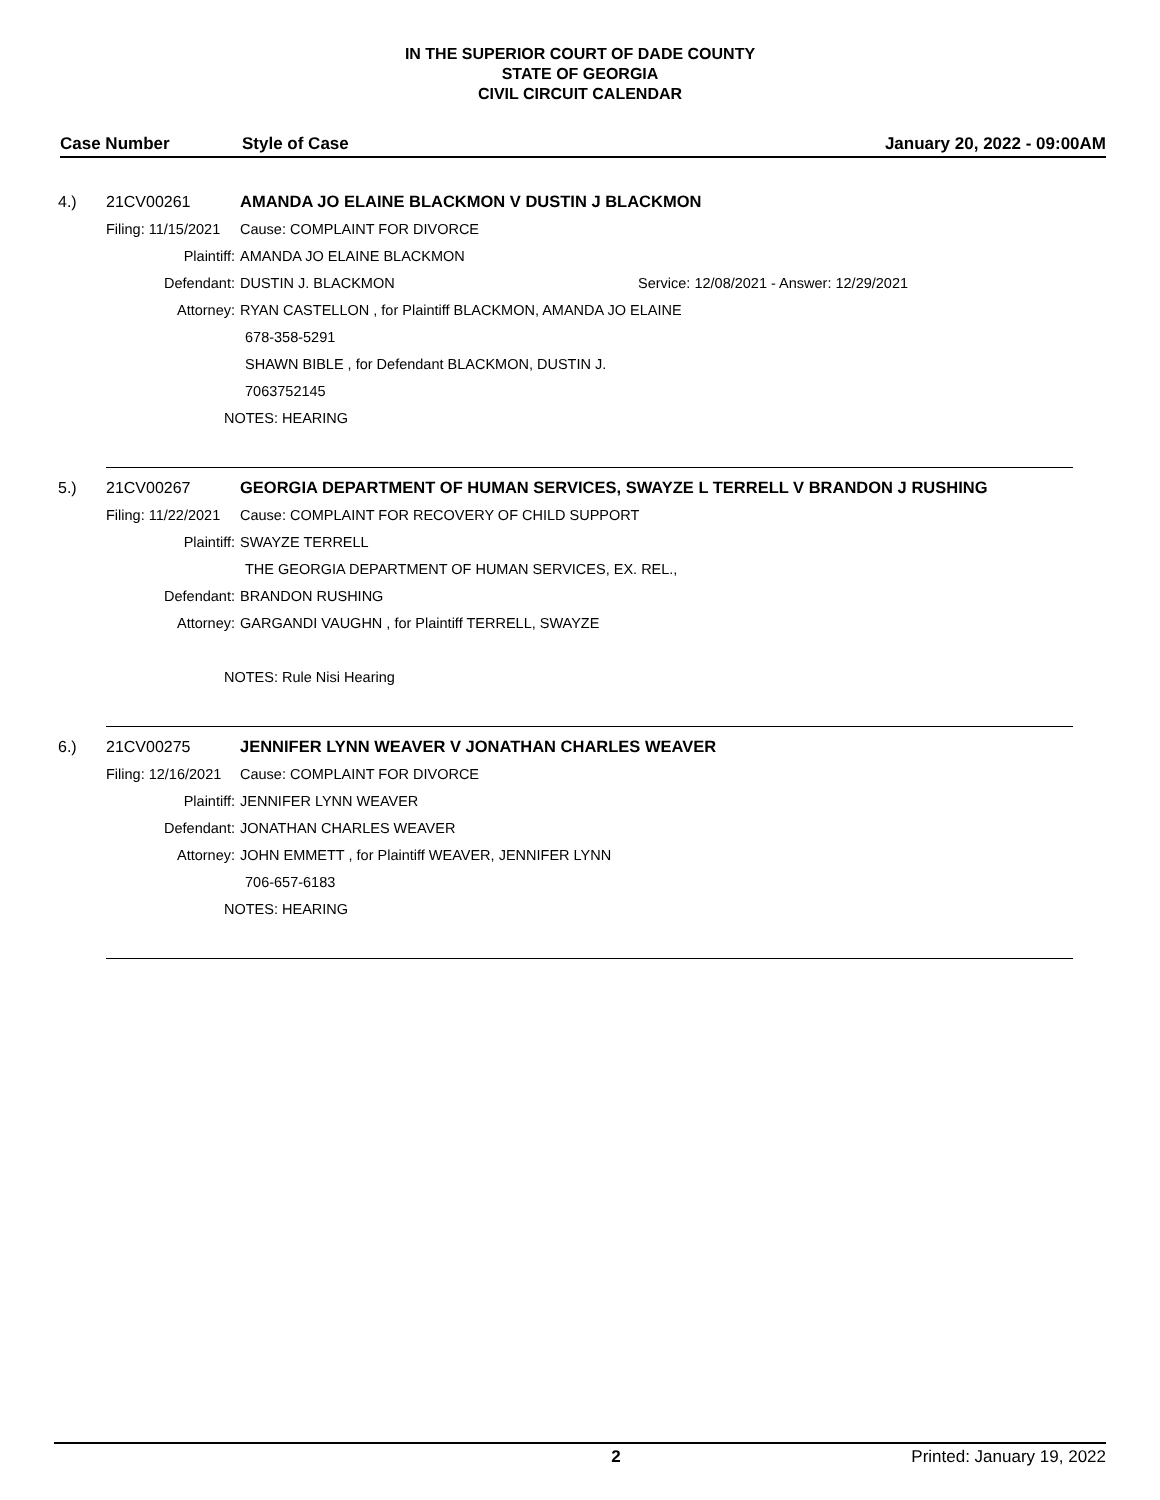IN THE SUPERIOR COURT OF DADE COUNTY
STATE OF GEORGIA
CIVIL CIRCUIT CALENDAR
Case Number Style of Case January 20, 2022 - 09:00AM
4.) 21CV00261 AMANDA JO ELAINE BLACKMON V DUSTIN J BLACKMON
Filing: 11/15/2021 Cause: COMPLAINT FOR DIVORCE
Plaintiff: AMANDA JO ELAINE BLACKMON
Defendant: DUSTIN J. BLACKMON Service: 12/08/2021 - Answer: 12/29/2021
Attorney: RYAN CASTELLON , for Plaintiff BLACKMON, AMANDA JO ELAINE
678-358-5291
SHAWN BIBLE , for Defendant BLACKMON, DUSTIN J.
7063752145
NOTES: HEARING
5.) 21CV00267 GEORGIA DEPARTMENT OF HUMAN SERVICES, SWAYZE L TERRELL V BRANDON J RUSHING
Filing: 11/22/2021 Cause: COMPLAINT FOR RECOVERY OF CHILD SUPPORT
Plaintiff: SWAYZE TERRELL
THE GEORGIA DEPARTMENT OF HUMAN SERVICES, EX. REL.,
Defendant: BRANDON RUSHING
Attorney: GARGANDI VAUGHN , for Plaintiff TERRELL, SWAYZE
NOTES: Rule Nisi Hearing
6.) 21CV00275 JENNIFER LYNN WEAVER V JONATHAN CHARLES WEAVER
Filing: 12/16/2021 Cause: COMPLAINT FOR DIVORCE
Plaintiff: JENNIFER LYNN WEAVER
Defendant: JONATHAN CHARLES WEAVER
Attorney: JOHN EMMETT , for Plaintiff WEAVER, JENNIFER LYNN
706-657-6183
NOTES: HEARING
2 Printed: January 19, 2022